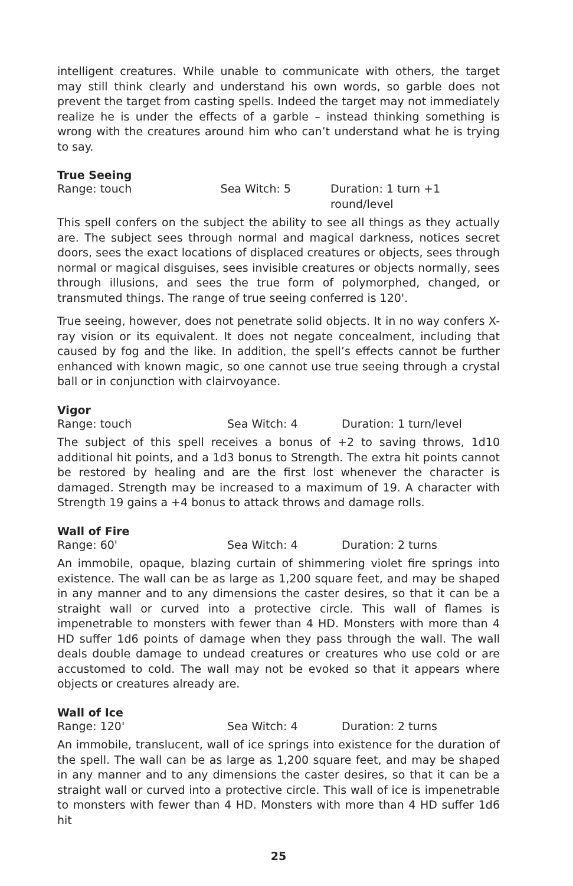intelligent creatures. While unable to communicate with others, the target may still think clearly and understand his own words, so garble does not prevent the target from casting spells. Indeed the target may not immediately realize he is under the effects of a garble – instead thinking something is wrong with the creatures around him who can’t understand what he is trying to say.
True Seeing
Range: touch Sea Witch: 5 Duration: 1 turn +1 round/level
This spell confers on the subject the ability to see all things as they actually are. The subject sees through normal and magical darkness, notices secret doors, sees the exact locations of displaced creatures or objects, sees through normal or magical disguises, sees invisible creatures or objects normally, sees through illusions, and sees the true form of polymorphed, changed, or transmuted things. The range of true seeing conferred is 120'.
True seeing, however, does not penetrate solid objects. It in no way confers X-ray vision or its equivalent. It does not negate concealment, including that caused by fog and the like. In addition, the spell’s effects cannot be further enhanced with known magic, so one cannot use true seeing through a crystal ball or in conjunction with clairvoyance.
Vigor
Range: touch Sea Witch: 4 Duration: 1 turn/level
The subject of this spell receives a bonus of +2 to saving throws, 1d10 additional hit points, and a 1d3 bonus to Strength. The extra hit points cannot be restored by healing and are the first lost whenever the character is damaged. Strength may be increased to a maximum of 19. A character with Strength 19 gains a +4 bonus to attack throws and damage rolls.
Wall of Fire
Range: 60' Sea Witch: 4 Duration: 2 turns
An immobile, opaque, blazing curtain of shimmering violet fire springs into existence. The wall can be as large as 1,200 square feet, and may be shaped in any manner and to any dimensions the caster desires, so that it can be a straight wall or curved into a protective circle. This wall of flames is impenetrable to monsters with fewer than 4 HD. Monsters with more than 4 HD suffer 1d6 points of damage when they pass through the wall. The wall deals double damage to undead creatures or creatures who use cold or are accustomed to cold. The wall may not be evoked so that it appears where objects or creatures already are.
Wall of Ice
Range: 120' Sea Witch: 4 Duration: 2 turns
An immobile, translucent, wall of ice springs into existence for the duration of the spell. The wall can be as large as 1,200 square feet, and may be shaped in any manner and to any dimensions the caster desires, so that it can be a straight wall or curved into a protective circle. This wall of ice is impenetrable to monsters with fewer than 4 HD. Monsters with more than 4 HD suffer 1d6 hit
25